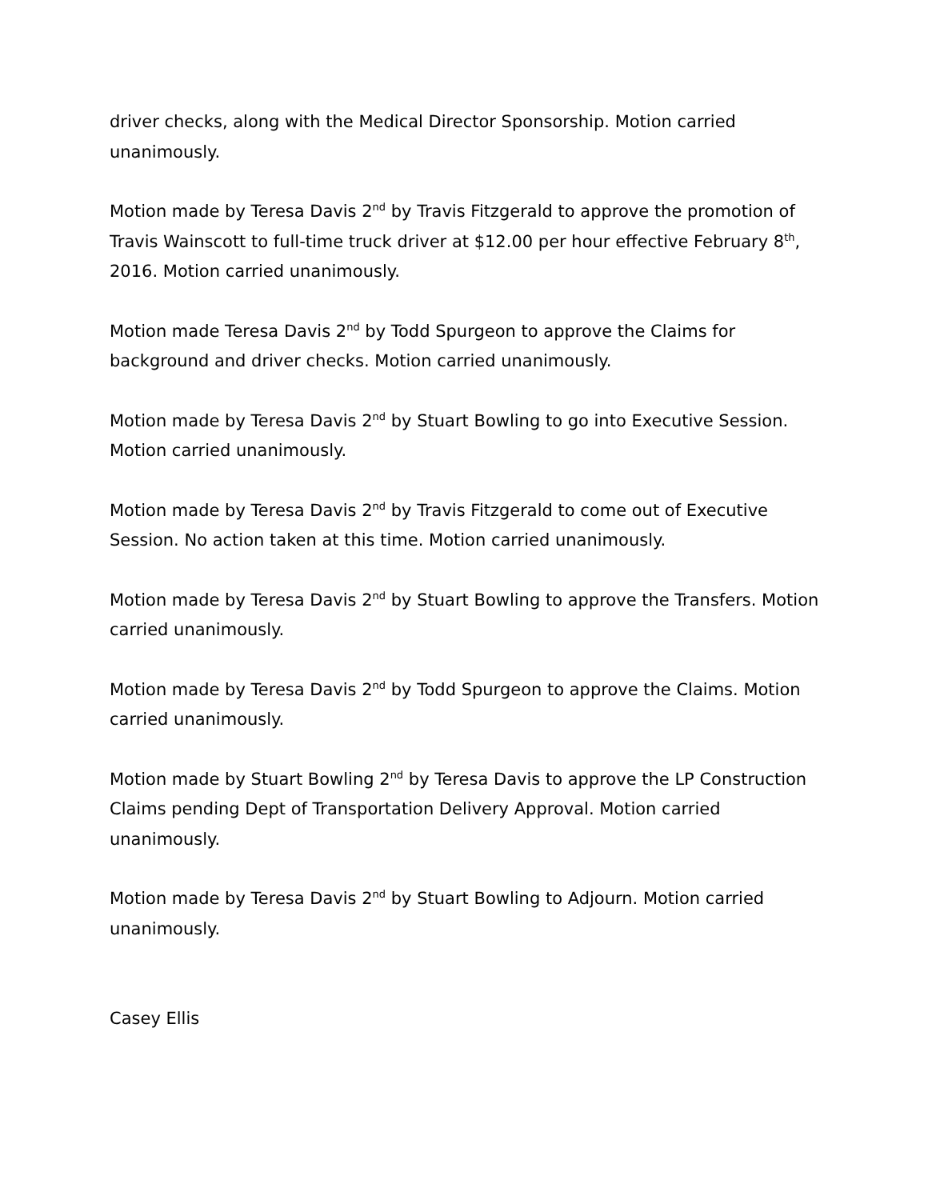driver checks, along with the Medical Director Sponsorship. Motion carried unanimously.
Motion made by Teresa Davis 2<sup>nd</sup> by Travis Fitzgerald to approve the promotion of Travis Wainscott to full-time truck driver at $12.00 per hour effective February 8<sup>th</sup>, 2016. Motion carried unanimously.
Motion made Teresa Davis 2<sup>nd</sup> by Todd Spurgeon to approve the Claims for background and driver checks. Motion carried unanimously.
Motion made by Teresa Davis 2<sup>nd</sup> by Stuart Bowling to go into Executive Session. Motion carried unanimously.
Motion made by Teresa Davis 2<sup>nd</sup> by Travis Fitzgerald to come out of Executive Session. No action taken at this time. Motion carried unanimously.
Motion made by Teresa Davis 2<sup>nd</sup> by Stuart Bowling to approve the Transfers. Motion carried unanimously.
Motion made by Teresa Davis 2<sup>nd</sup> by Todd Spurgeon to approve the Claims. Motion carried unanimously.
Motion made by Stuart Bowling 2<sup>nd</sup> by Teresa Davis to approve the LP Construction Claims pending Dept of Transportation Delivery Approval. Motion carried unanimously.
Motion made by Teresa Davis 2<sup>nd</sup> by Stuart Bowling to Adjourn. Motion carried unanimously.
Casey Ellis